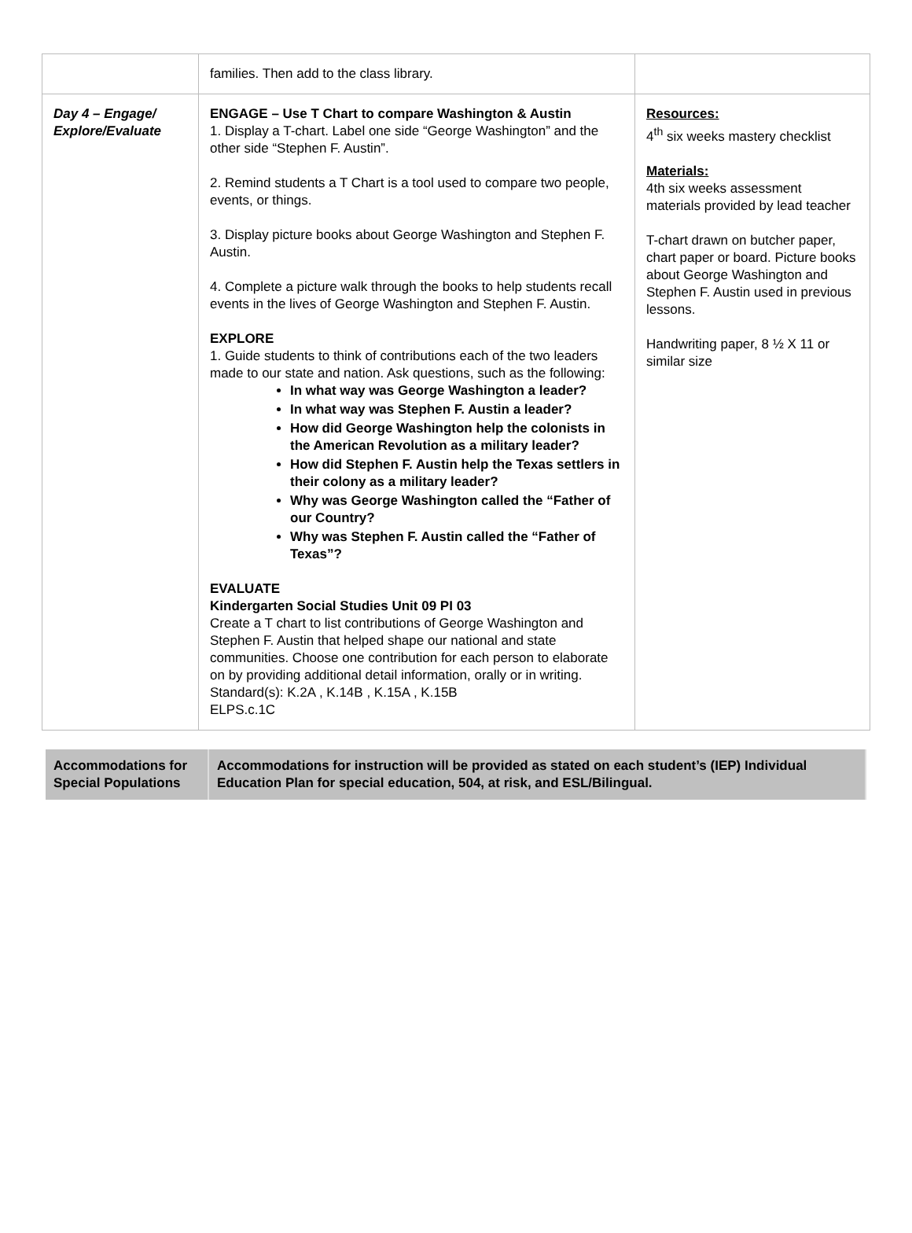| | families. Then add to the class library. | |
| Day 4 – Engage/ Explore/Evaluate | ENGAGE – Use T Chart to compare Washington & Austin 1. Display a T-chart. Label one side “George Washington” and the other side “Stephen F. Austin”. 2. Remind students a T Chart is a tool used to compare two people, events, or things. 3. Display picture books about George Washington and Stephen F. Austin. 4. Complete a picture walk through the books to help students recall events in the lives of George Washington and Stephen F. Austin. EXPLORE 1. Guide students to think of contributions each of the two leaders made to our state and nation. Ask questions, such as the following: In what way was George Washington a leader? In what way was Stephen F. Austin a leader? How did George Washington help the colonists in the American Revolution as a military leader? How did Stephen F. Austin help the Texas settlers in their colony as a military leader? Why was George Washington called the “Father of our Country? Why was Stephen F. Austin called the “Father of Texas”? EVALUATE Kindergarten Social Studies Unit 09 PI 03 Create a T chart to list contributions of George Washington and Stephen F. Austin that helped shape our national and state communities. Choose one contribution for each person to elaborate on by providing additional detail information, orally or in writing. Standard(s): K.2A , K.14B , K.15A , K.15B ELPS.c.1C | Resources: 4<sup>th</sup> six weeks mastery checklist Materials: 4th six weeks assessment materials provided by lead teacher T-chart drawn on butcher paper, chart paper or board. Picture books about George Washington and Stephen F. Austin used in previous lessons. Handwriting paper, 8 ½ X 11 or similar size |
| Accommodations for Special Populations | Accommodations for instruction will be provided as stated on each student’s (IEP) Individual Education Plan for special education, 504, at risk, and ESL/Bilingual. |